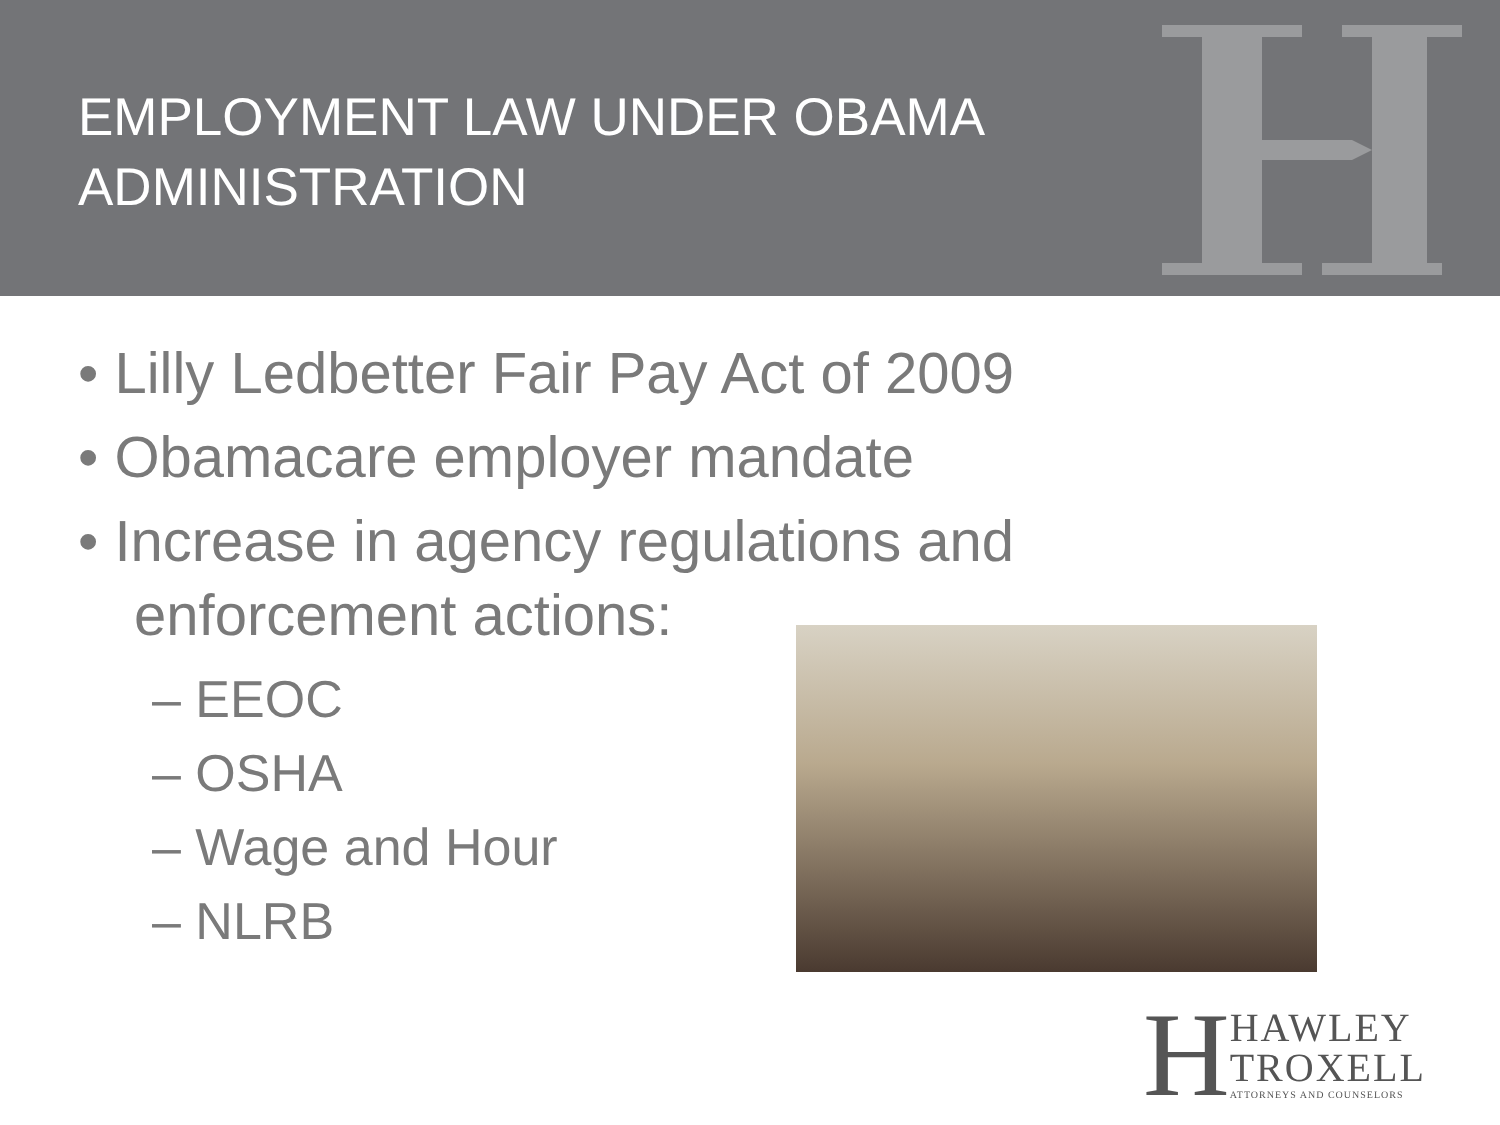EMPLOYMENT LAW UNDER OBAMA ADMINISTRATION
• Lilly Ledbetter Fair Pay Act of 2009
• Obamacare employer mandate
• Increase in agency regulations and enforcement actions:
– EEOC
– OSHA
– Wage and Hour
– NLRB
H
HAWLEY
TROXELL
ATTORNEYS AND COUNSELORS